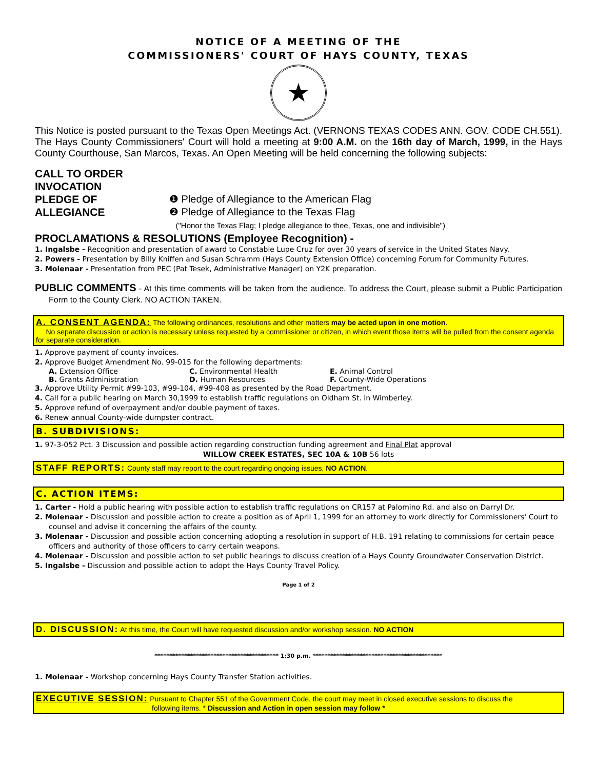NOTICE OF A MEETING OF THE
COMMISSIONERS' COURT OF HAYS COUNTY, TEXAS
★
This Notice is posted pursuant to the Texas Open Meetings Act. (VERNONS TEXAS CODES ANN. GOV. CODE CH.551). The Hays County Commissioners' Court will hold a meeting at 9:00 A.M. on the 16th day of March, 1999, in the Hays County Courthouse, San Marcos, Texas. An Open Meeting will be held concerning the following subjects:
CALL TO ORDER
INVOCATION
PLEDGE OF ALLEGIANCE ❶ Pledge of Allegiance to the American Flag
❷ Pledge of Allegiance to the Texas Flag
("Honor the Texas Flag; I pledge allegiance to thee, Texas, one and indivisible")
PROCLAMATIONS & RESOLUTIONS (Employee Recognition) -
1. Ingalsbe - Recognition and presentation of award to Constable Lupe Cruz for over 30 years of service in the United States Navy.
2. Powers - Presentation by Billy Kniffen and Susan Schramm (Hays County Extension Office) concerning Forum for Community Futures.
3. Molenaar - Presentation from PEC (Pat Tesek, Administrative Manager) on Y2K preparation.
PUBLIC COMMENTS - At this time comments will be taken from the audience. To address the Court, please submit a Public Participation Form to the County Clerk. NO ACTION TAKEN.
A. CONSENT AGENDA: The following ordinances, resolutions and other matters may be acted upon in one motion.
No separate discussion or action is necessary unless requested by a commissioner or citizen, in which event those items will be pulled from the consent agenda for separate consideration.
1. Approve payment of county invoices.
2. Approve Budget Amendment No. 99-015 for the following departments:
A. Extension Office C. Environmental Health E. Animal Control
B. Grants Administration D. Human Resources F. County-Wide Operations
3. Approve Utility Permit #99-103, #99-104, #99-408 as presented by the Road Department.
4. Call for a public hearing on March 30,1999 to establish traffic regulations on Oldham St. in Wimberley.
5. Approve refund of overpayment and/or double payment of taxes.
6. Renew annual County-wide dumpster contract.
B. SUBDIVISIONS:
1. 97-3-052 Pct. 3 Discussion and possible action regarding construction funding agreement and Final Plat approval
WILLOW CREEK ESTATES, SEC 10A & 10B 56 lots
STAFF REPORTS: County staff may report to the court regarding ongoing issues, NO ACTION.
C. ACTION ITEMS:
1. Carter - Hold a public hearing with possible action to establish traffic regulations on CR157 at Palomino Rd. and also on Darryl Dr.
2. Molenaar - Discussion and possible action to create a position as of April 1, 1999 for an attorney to work directly for Commissioners' Court to counsel and advise it concerning the affairs of the county.
3. Molenaar - Discussion and possible action concerning adopting a resolution in support of H.B. 191 relating to commissions for certain peace officers and authority of those officers to carry certain weapons.
4. Molenaar - Discussion and possible action to set public hearings to discuss creation of a Hays County Groundwater Conservation District.
5. Ingalsbe - Discussion and possible action to adopt the Hays County Travel Policy.
Page 1 of 2
D. DISCUSSION: At this time, the Court will have requested discussion and/or workshop session. NO ACTION
****************************************** 1:30 p.m. ********************************************
1. Molenaar - Workshop concerning Hays County Transfer Station activities.
EXECUTIVE SESSION: Pursuant to Chapter 551 of the Government Code, the court may meet in closed executive sessions to discuss the
following items. * Discussion and Action in open session may follow *